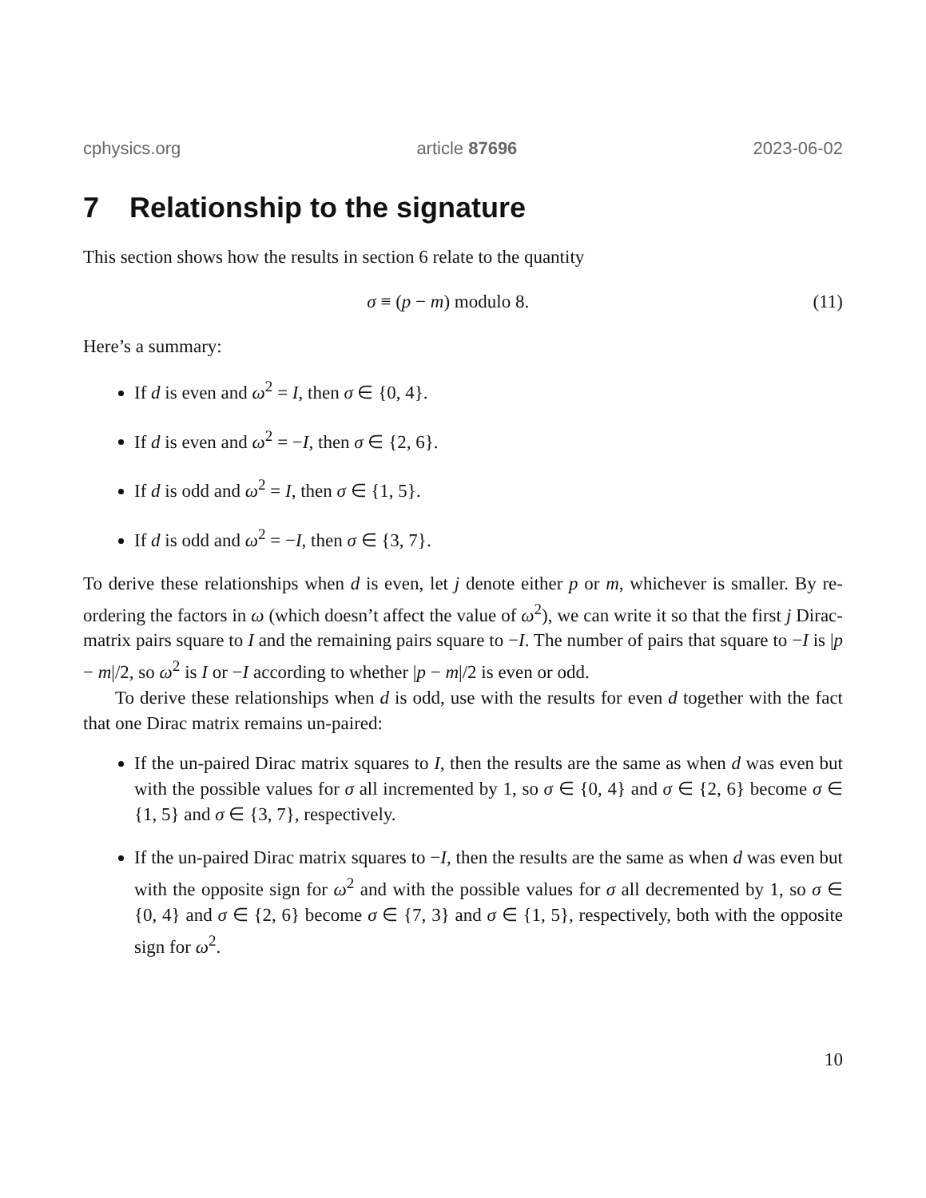cphysics.org article 87696 2023-06-02
7 Relationship to the signature
This section shows how the results in section 6 relate to the quantity
σ ≡ (p − m) modulo 8. (11)
Here’s a summary:
If d is even and ω<sup>2</sup> = I, then σ ∈ {0, 4}.
If d is even and ω<sup>2</sup> = −I, then σ ∈ {2, 6}.
If d is odd and ω<sup>2</sup> = I, then σ ∈ {1, 5}.
If d is odd and ω<sup>2</sup> = −I, then σ ∈ {3, 7}.
To derive these relationships when d is even, let j denote either p or m, whichever is smaller. By re-ordering the factors in ω (which doesn’t affect the value of ω<sup>2</sup>), we can write it so that the first j Dirac-matrix pairs square to I and the remaining pairs square to −I. The number of pairs that square to −I is |p − m|/2, so ω<sup>2</sup> is I or −I according to whether |p − m|/2 is even or odd.
To derive these relationships when d is odd, use with the results for even d together with the fact that one Dirac matrix remains un-paired:
If the un-paired Dirac matrix squares to I, then the results are the same as when d was even but with the possible values for σ all incremented by 1, so σ ∈ {0, 4} and σ ∈ {2, 6} become σ ∈ {1, 5} and σ ∈ {3, 7}, respectively.
If the un-paired Dirac matrix squares to −I, then the results are the same as when d was even but with the opposite sign for ω<sup>2</sup> and with the possible values for σ all decremented by 1, so σ ∈ {0, 4} and σ ∈ {2, 6} become σ ∈ {7, 3} and σ ∈ {1, 5}, respectively, both with the opposite sign for ω<sup>2</sup>.
10